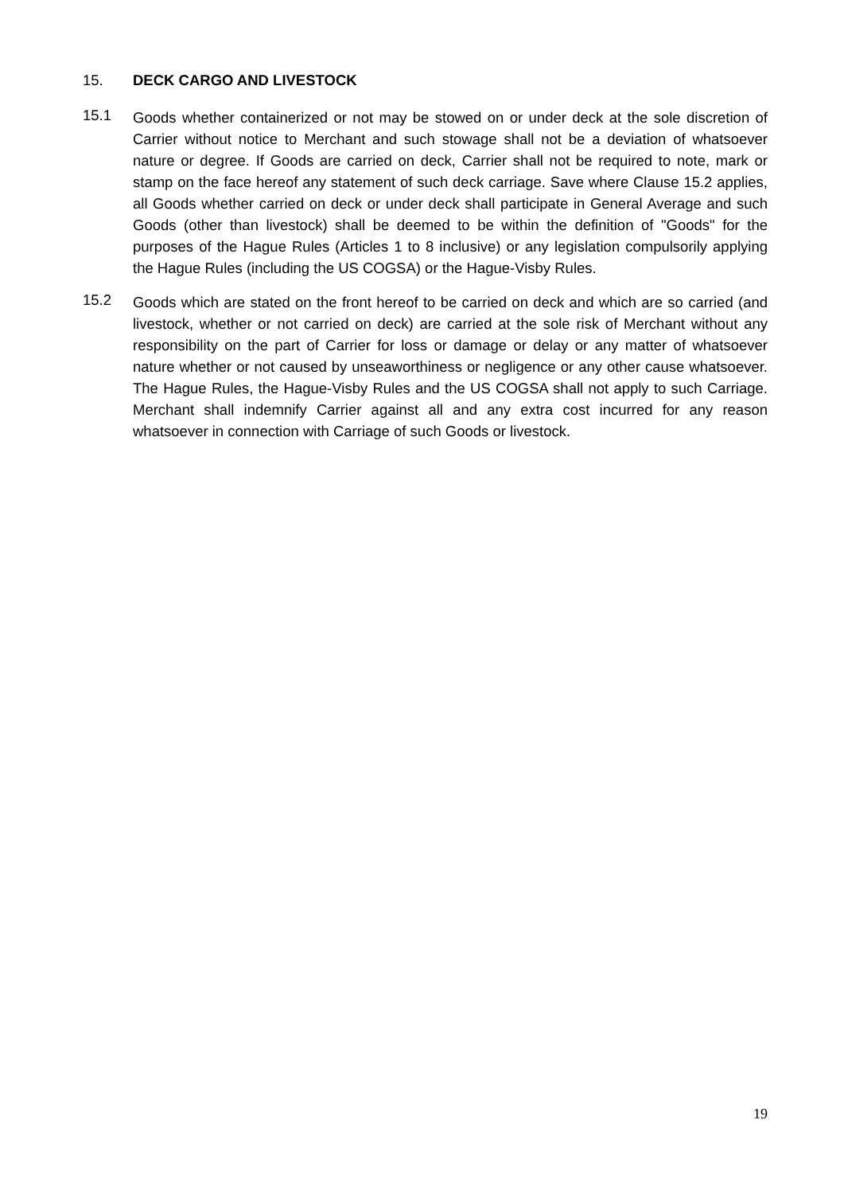15. DECK CARGO AND LIVESTOCK
15.1
Goods whether containerized or not may be stowed on or under deck at the sole discretion of Carrier without notice to Merchant and such stowage shall not be a deviation of whatsoever nature or degree. If Goods are carried on deck, Carrier shall not be required to note, mark or stamp on the face hereof any statement of such deck carriage. Save where Clause 15.2 applies, all Goods whether carried on deck or under deck shall participate in General Average and such Goods (other than livestock) shall be deemed to be within the definition of "Goods" for the purposes of the Hague Rules (Articles 1 to 8 inclusive) or any legislation compulsorily applying the Hague Rules (including the US COGSA) or the Hague-Visby Rules.
15.2
Goods which are stated on the front hereof to be carried on deck and which are so carried (and livestock, whether or not carried on deck) are carried at the sole risk of Merchant without any responsibility on the part of Carrier for loss or damage or delay or any matter of whatsoever nature whether or not caused by unseaworthiness or negligence or any other cause whatsoever. The Hague Rules, the Hague-Visby Rules and the US COGSA shall not apply to such Carriage. Merchant shall indemnify Carrier against all and any extra cost incurred for any reason whatsoever in connection with Carriage of such Goods or livestock.
19